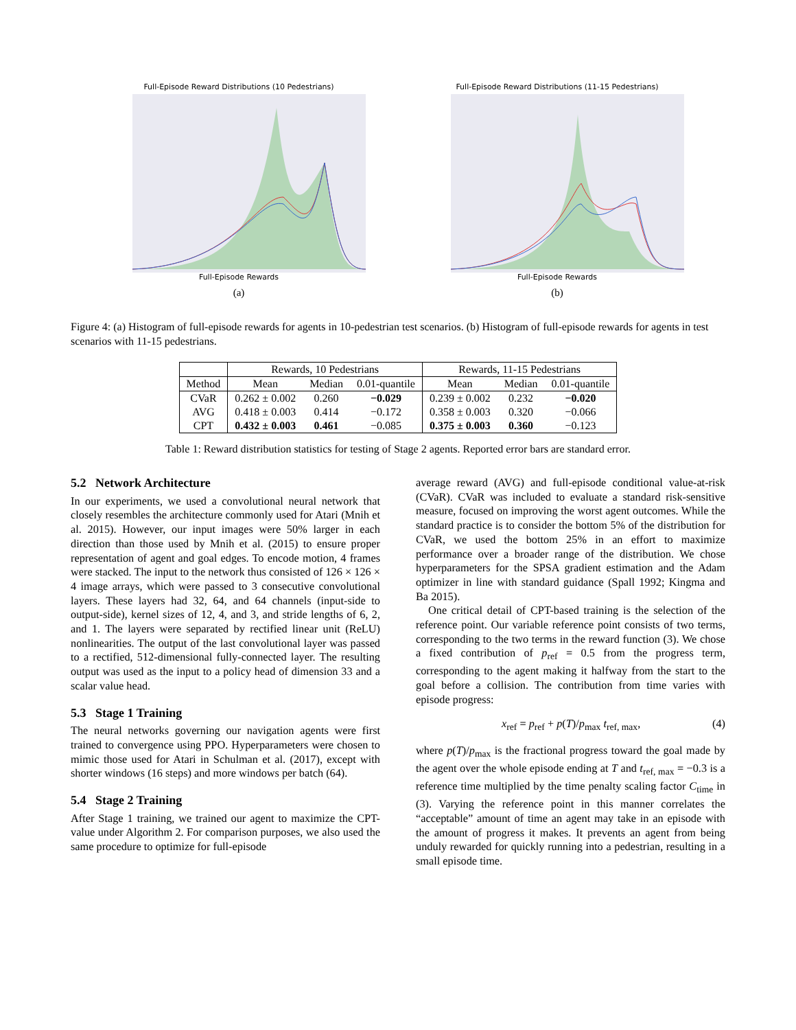Full-Episode Reward Distributions (10 Pedestrians)
Full-Episode Rewards
(a)
Full-Episode Reward Distributions (11-15 Pedestrians)
Full-Episode Rewards
(b)
Figure 4: (a) Histogram of full-episode rewards for agents in 10-pedestrian test scenarios. (b) Histogram of full-episode rewards for agents in test scenarios with 11-15 pedestrians.
| | Rewards, 10 Pedestrians | | | Rewards, 11-15 Pedestrians | | |
| --- | --- | --- | --- | --- | --- | --- |
| Method | Mean | Median | 0.01-quantile | Mean | Median | 0.01-quantile |
| CVaR | 0.262 ± 0.002 | 0.260 | −0.029 | 0.239 ± 0.002 | 0.232 | −0.020 |
| AVG | 0.418 ± 0.003 | 0.414 | −0.172 | 0.358 ± 0.003 | 0.320 | −0.066 |
| CPT | 0.432 ± 0.003 | 0.461 | −0.085 | 0.375 ± 0.003 | 0.360 | −0.123 |
Table 1: Reward distribution statistics for testing of Stage 2 agents. Reported error bars are standard error.
5.2 Network Architecture
In our experiments, we used a convolutional neural network that closely resembles the architecture commonly used for Atari (Mnih et al. 2015). However, our input images were 50% larger in each direction than those used by Mnih et al. (2015) to ensure proper representation of agent and goal edges. To encode motion, 4 frames were stacked. The input to the network thus consisted of 126 × 126 × 4 image arrays, which were passed to 3 consecutive convolutional layers. These layers had 32, 64, and 64 channels (input-side to output-side), kernel sizes of 12, 4, and 3, and stride lengths of 6, 2, and 1. The layers were separated by rectified linear unit (ReLU) nonlinearities. The output of the last convolutional layer was passed to a rectified, 512-dimensional fully-connected layer. The resulting output was used as the input to a policy head of dimension 33 and a scalar value head.
5.3 Stage 1 Training
The neural networks governing our navigation agents were first trained to convergence using PPO. Hyperparameters were chosen to mimic those used for Atari in Schulman et al. (2017), except with shorter windows (16 steps) and more windows per batch (64).
5.4 Stage 2 Training
After Stage 1 training, we trained our agent to maximize the CPT-value under Algorithm 2. For comparison purposes, we also used the same procedure to optimize for full-episode
average reward (AVG) and full-episode conditional value-at-risk (CVaR). CVaR was included to evaluate a standard risk-sensitive measure, focused on improving the worst agent outcomes. While the standard practice is to consider the bottom 5% of the distribution for CVaR, we used the bottom 25% in an effort to maximize performance over a broader range of the distribution. We chose hyperparameters for the SPSA gradient estimation and the Adam optimizer in line with standard guidance (Spall 1992; Kingma and Ba 2015).
One critical detail of CPT-based training is the selection of the reference point. Our variable reference point consists of two terms, corresponding to the two terms in the reward function (3). We chose a fixed contribution of p<sub>ref</sub> = 0.5 from the progress term, corresponding to the agent making it halfway from the start to the goal before a collision. The contribution from time varies with episode progress:
x<sub>ref</sub> = p<sub>ref</sub> + p(T)/p<sub>max</sub> t<sub>ref, max</sub>, (4)
where p(T)/p<sub>max</sub> is the fractional progress toward the goal made by the agent over the whole episode ending at T and t<sub>ref, max</sub> = −0.3 is a reference time multiplied by the time penalty scaling factor C<sub>time</sub> in (3). Varying the reference point in this manner correlates the “acceptable” amount of time an agent may take in an episode with the amount of progress it makes. It prevents an agent from being unduly rewarded for quickly running into a pedestrian, resulting in a small episode time.